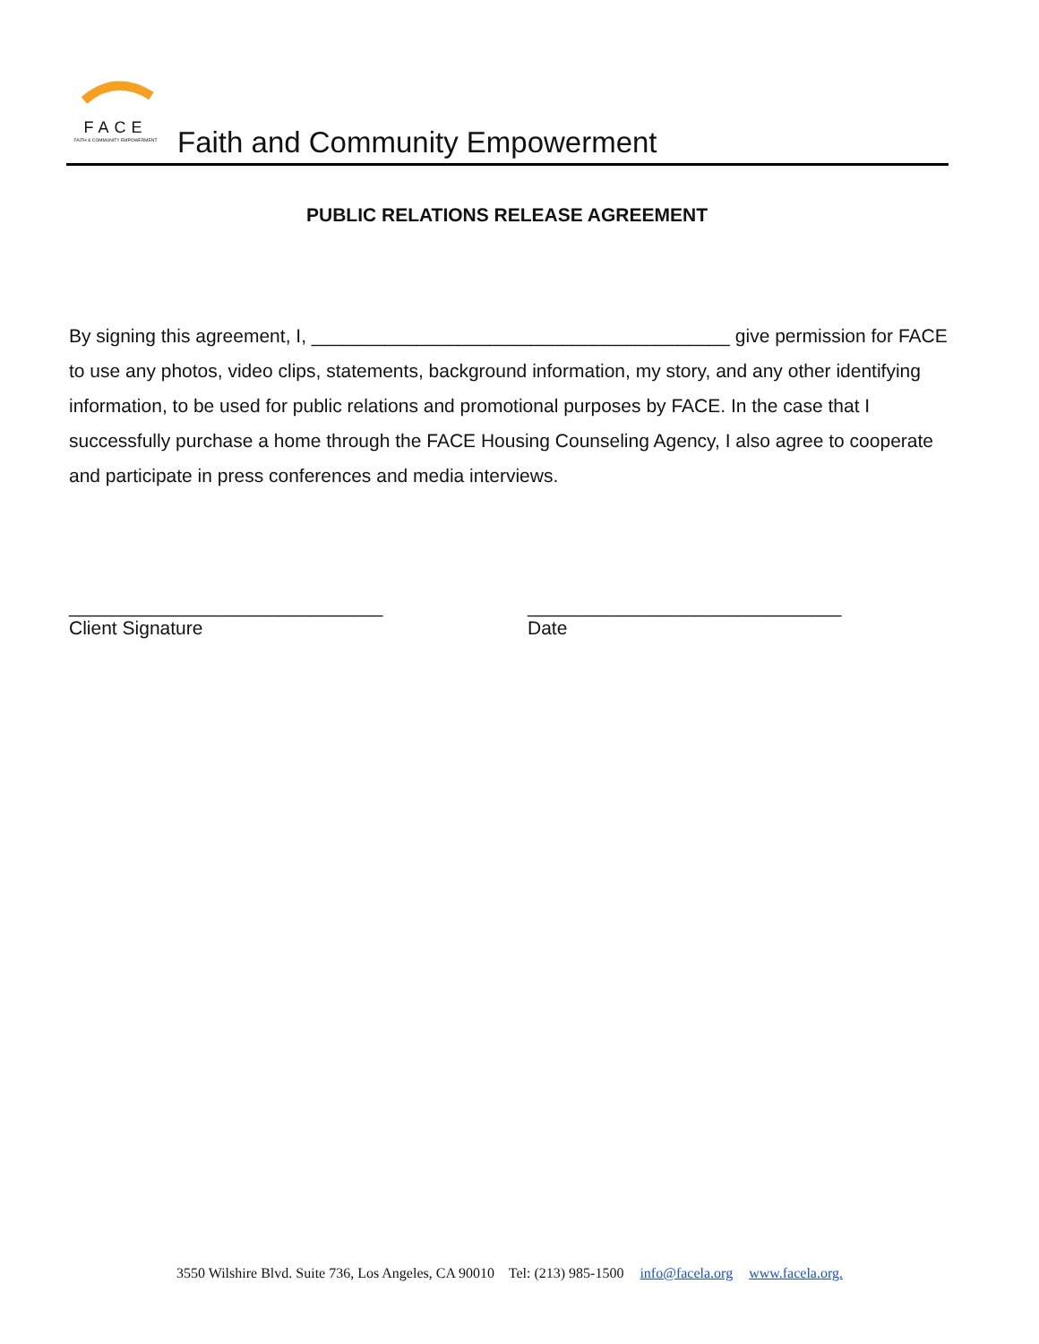FACE
FAITH & COMMUNITY EMPOWERMENT
Faith and Community Empowerment
PUBLIC RELATIONS RELEASE AGREEMENT
By signing this agreement, I, ________________________________________ give permission for FACE to use any photos, video clips, statements, background information, my story, and any other identifying information, to be used for public relations and promotional purposes by FACE. In the case that I successfully purchase a home through the FACE Housing Counseling Agency, I also agree to cooperate and participate in press conferences and media interviews.
______________________________
Client Signature
______________________________
Date
3550 Wilshire Blvd. Suite 736, Los Angeles, CA 90010 Tel: (213) 985-1500 info@facela.org www.facela.org.